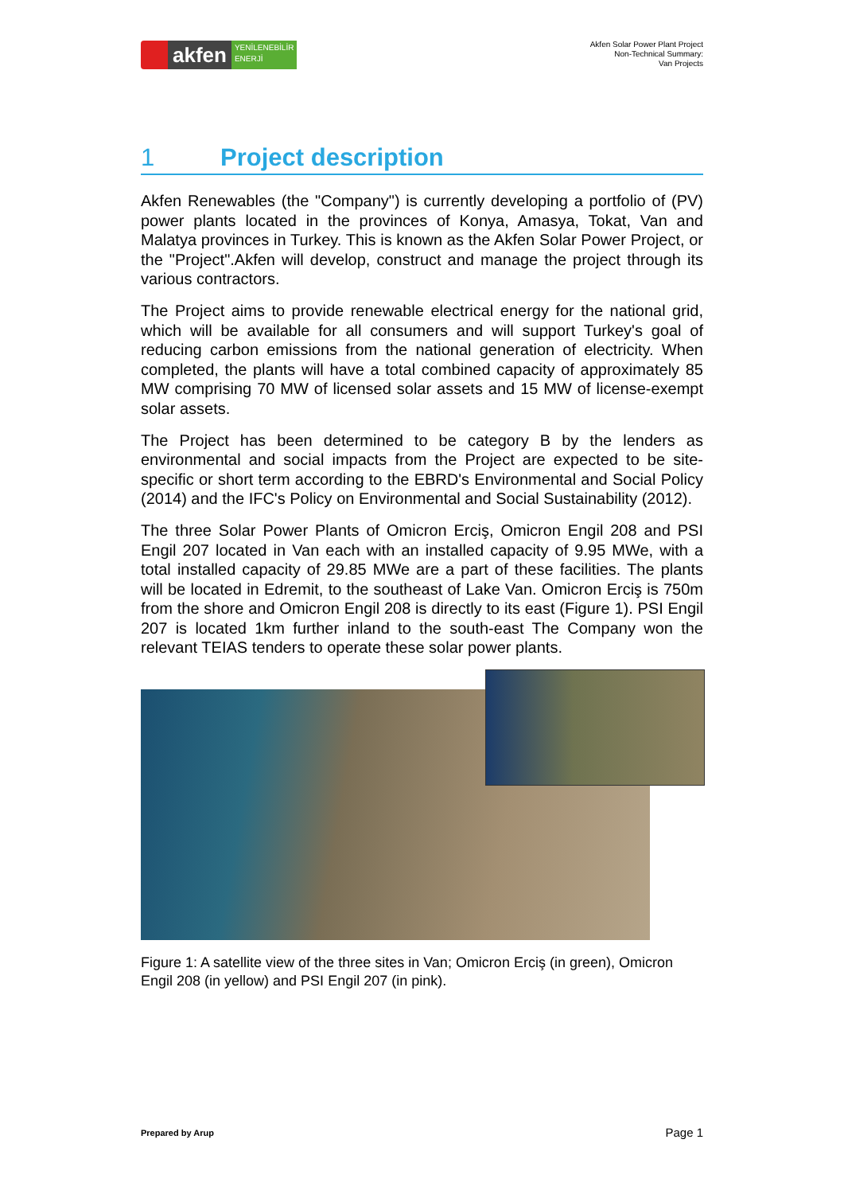akfen
YENİLENEBİLİR
ENERJİ
Akfen Solar Power Plant Project
Non-Technical Summary:
Van Projects
1 Project description
Akfen Renewables (the "Company") is currently developing a portfolio of (PV) power plants located in the provinces of Konya, Amasya, Tokat, Van and Malatya provinces in Turkey. This is known as the Akfen Solar Power Project, or the "Project".Akfen will develop, construct and manage the project through its various contractors.
The Project aims to provide renewable electrical energy for the national grid, which will be available for all consumers and will support Turkey's goal of reducing carbon emissions from the national generation of electricity. When completed, the plants will have a total combined capacity of approximately 85 MW comprising 70 MW of licensed solar assets and 15 MW of license-exempt solar assets.
The Project has been determined to be category B by the lenders as environmental and social impacts from the Project are expected to be site-specific or short term according to the EBRD's Environmental and Social Policy (2014) and the IFC's Policy on Environmental and Social Sustainability (2012).
The three Solar Power Plants of Omicron Erciş, Omicron Engil 208 and PSI Engil 207 located in Van each with an installed capacity of 9.95 MWe, with a total installed capacity of 29.85 MWe are a part of these facilities. The plants will be located in Edremit, to the southeast of Lake Van. Omicron Erciş is 750m from the shore and Omicron Engil 208 is directly to its east (Figure 1). PSI Engil 207 is located 1km further inland to the south-east The Company won the relevant TEIAS tenders to operate these solar power plants.
Figure 1: A satellite view of the three sites in Van; Omicron Erciş (in green), Omicron Engil 208 (in yellow) and PSI Engil 207 (in pink).
Prepared by Arup Page 1